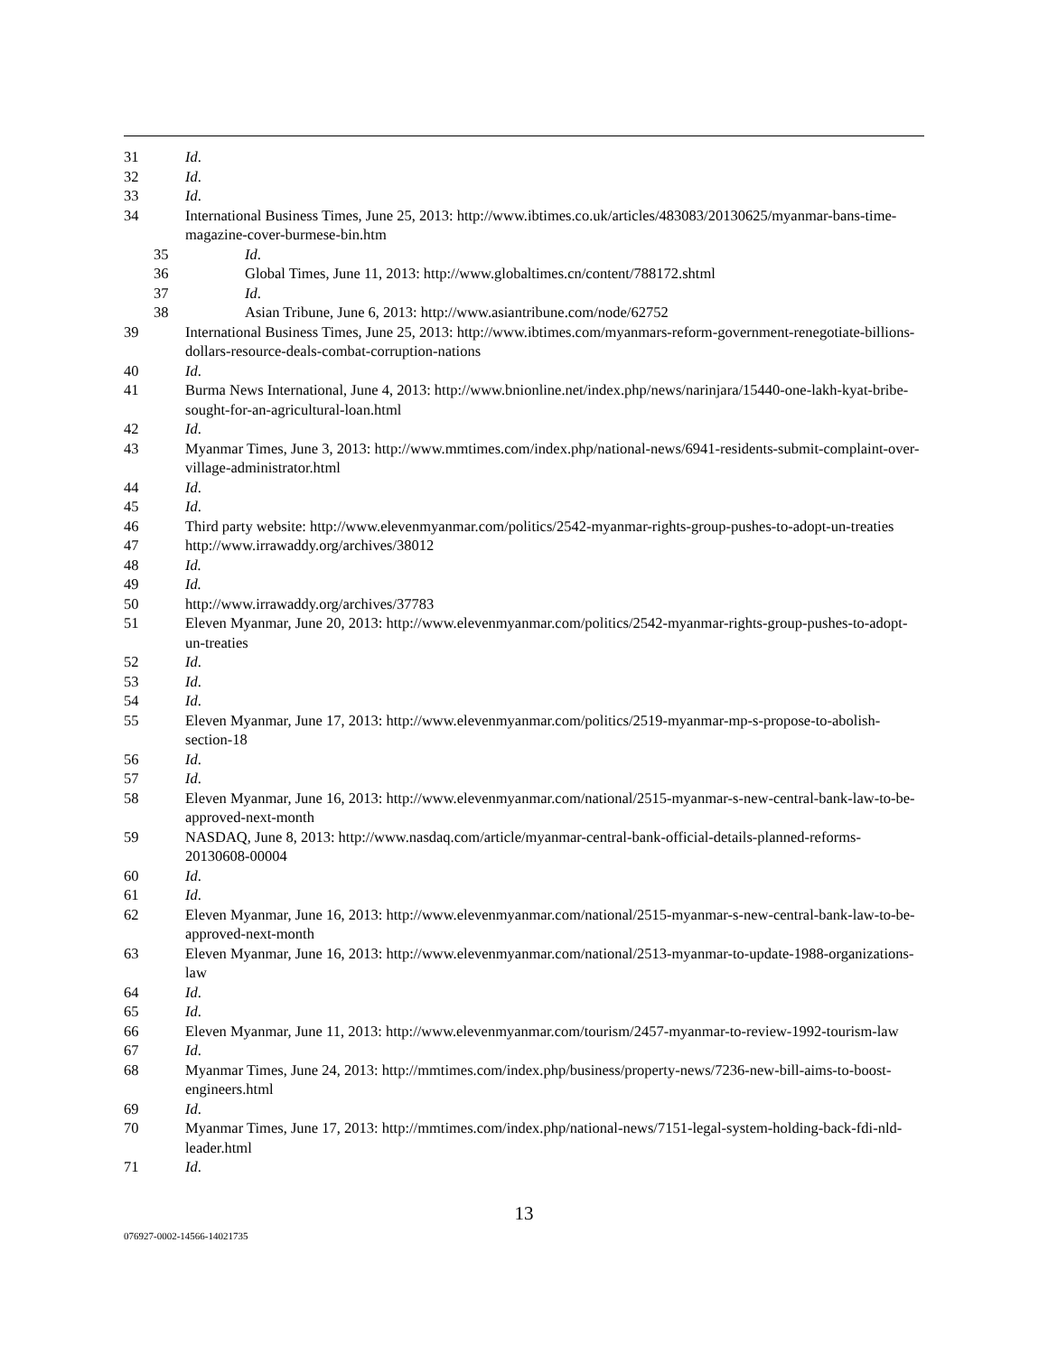31 Id.
32 Id.
33 Id.
34 International Business Times, June 25, 2013: http://www.ibtimes.co.uk/articles/483083/20130625/myanmar-bans-time-magazine-cover-burmese-bin.htm
35 Id.
36 Global Times, June 11, 2013: http://www.globaltimes.cn/content/788172.shtml
37 Id.
38 Asian Tribune, June 6, 2013: http://www.asiantribune.com/node/62752
39 International Business Times, June 25, 2013: http://www.ibtimes.com/myanmars-reform-government-renegotiate-billions-dollars-resource-deals-combat-corruption-nations
40 Id.
41 Burma News International, June 4, 2013: http://www.bnionline.net/index.php/news/narinjara/15440-one-lakh-kyat-bribe-sought-for-an-agricultural-loan.html
42 Id.
43 Myanmar Times, June 3, 2013: http://www.mmtimes.com/index.php/national-news/6941-residents-submit-complaint-over-village-administrator.html
44 Id.
45 Id.
46 Third party website: http://www.elevenmyanmar.com/politics/2542-myanmar-rights-group-pushes-to-adopt-un-treaties
47 http://www.irrawaddy.org/archives/38012
48 Id.
49 Id.
50 http://www.irrawaddy.org/archives/37783
51 Eleven Myanmar, June 20, 2013: http://www.elevenmyanmar.com/politics/2542-myanmar-rights-group-pushes-to-adopt-un-treaties
52 Id.
53 Id.
54 Id.
55 Eleven Myanmar, June 17, 2013: http://www.elevenmyanmar.com/politics/2519-myanmar-mp-s-propose-to-abolish-section-18
56 Id.
57 Id.
58 Eleven Myanmar, June 16, 2013: http://www.elevenmyanmar.com/national/2515-myanmar-s-new-central-bank-law-to-be-approved-next-month
59 NASDAQ, June 8, 2013: http://www.nasdaq.com/article/myanmar-central-bank-official-details-planned-reforms-20130608-00004
60 Id.
61 Id.
62 Eleven Myanmar, June 16, 2013: http://www.elevenmyanmar.com/national/2515-myanmar-s-new-central-bank-law-to-be-approved-next-month
63 Eleven Myanmar, June 16, 2013: http://www.elevenmyanmar.com/national/2513-myanmar-to-update-1988-organizations-law
64 Id.
65 Id.
66 Eleven Myanmar, June 11, 2013: http://www.elevenmyanmar.com/tourism/2457-myanmar-to-review-1992-tourism-law
67 Id.
68 Myanmar Times, June 24, 2013: http://mmtimes.com/index.php/business/property-news/7236-new-bill-aims-to-boost-engineers.html
69 Id.
70 Myanmar Times, June 17, 2013: http://mmtimes.com/index.php/national-news/7151-legal-system-holding-back-fdi-nld-leader.html
71 Id.
13
076927-0002-14566-14021735